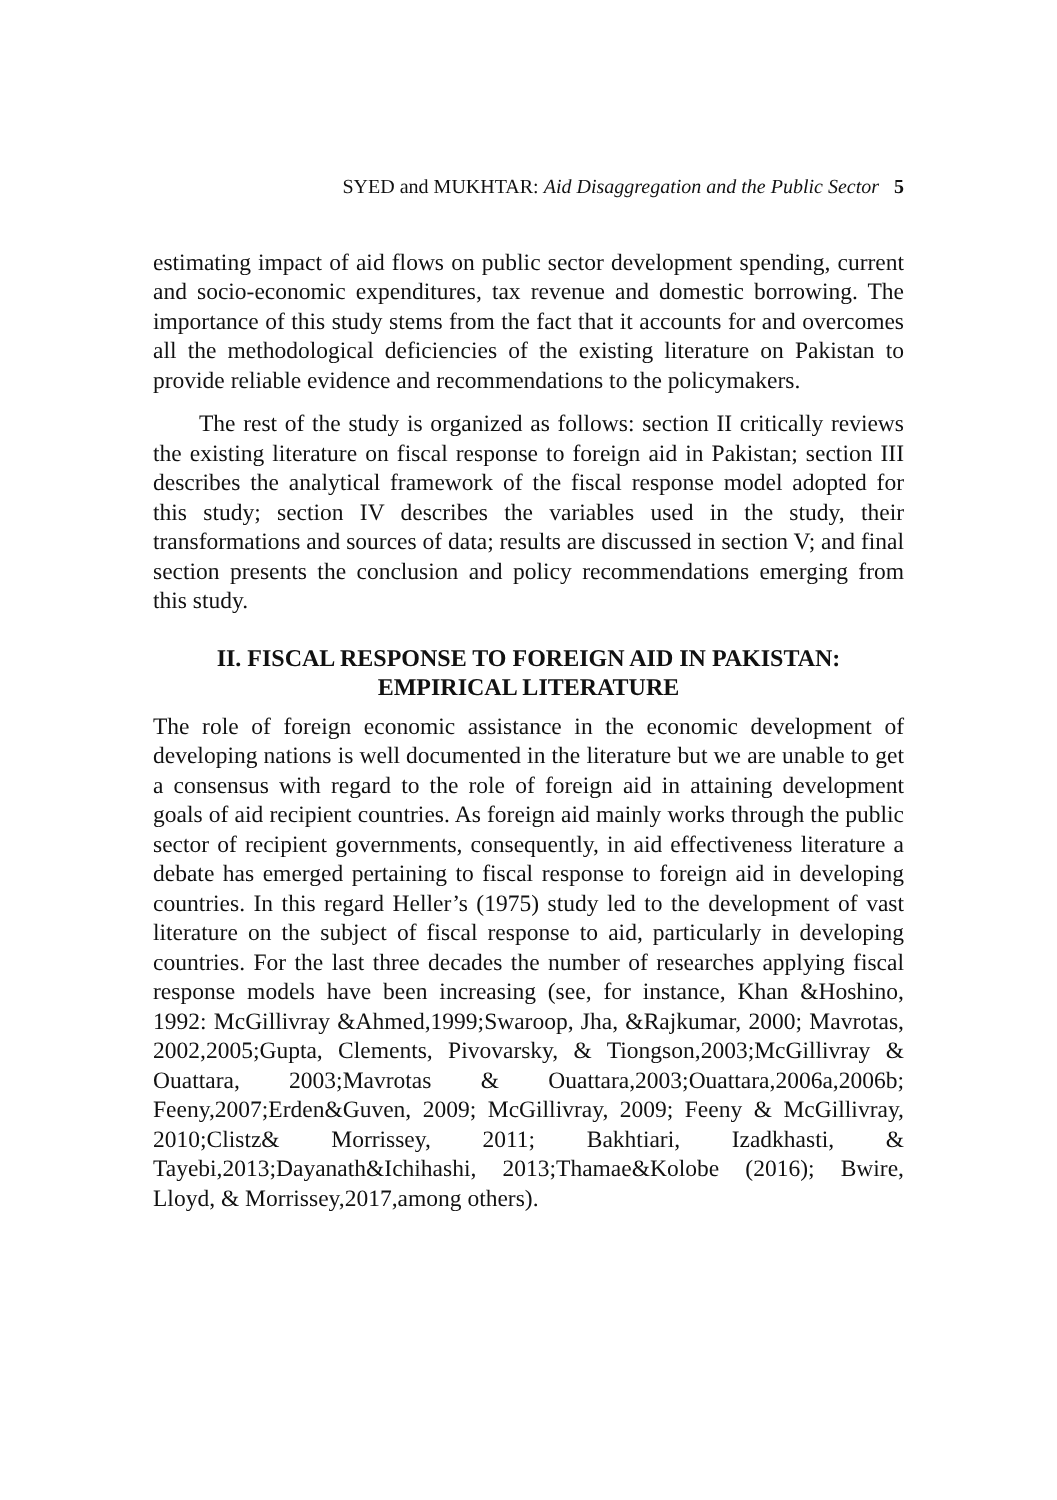SYED and MUKHTAR: Aid Disaggregation and the Public Sector 5
estimating impact of aid flows on public sector development spending, current and socio-economic expenditures, tax revenue and domestic borrowing. The importance of this study stems from the fact that it accounts for and overcomes all the methodological deficiencies of the existing literature on Pakistan to provide reliable evidence and recommendations to the policymakers.
The rest of the study is organized as follows: section II critically reviews the existing literature on fiscal response to foreign aid in Pakistan; section III describes the analytical framework of the fiscal response model adopted for this study; section IV describes the variables used in the study, their transformations and sources of data; results are discussed in section V; and final section presents the conclusion and policy recommendations emerging from this study.
II. FISCAL RESPONSE TO FOREIGN AID IN PAKISTAN:
EMPIRICAL LITERATURE
The role of foreign economic assistance in the economic development of developing nations is well documented in the literature but we are unable to get a consensus with regard to the role of foreign aid in attaining development goals of aid recipient countries. As foreign aid mainly works through the public sector of recipient governments, consequently, in aid effectiveness literature a debate has emerged pertaining to fiscal response to foreign aid in developing countries. In this regard Heller’s (1975) study led to the development of vast literature on the subject of fiscal response to aid, particularly in developing countries. For the last three decades the number of researches applying fiscal response models have been increasing (see, for instance, Khan &Hoshino, 1992: McGillivray &Ahmed,1999;Swaroop, Jha, &Rajkumar, 2000; Mavrotas, 2002,2005;Gupta, Clements, Pivovarsky, & Tiongson,2003;McGillivray & Ouattara, 2003;Mavrotas & Ouattara,2003;Ouattara,2006a,2006b; Feeny,2007;Erden&Guven, 2009; McGillivray, 2009; Feeny & McGillivray, 2010;Clistz& Morrissey, 2011; Bakhtiari, Izadkhasti, & Tayebi,2013;Dayanath&Ichihashi, 2013;Thamae&Kolobe (2016); Bwire, Lloyd, & Morrissey,2017,among others).